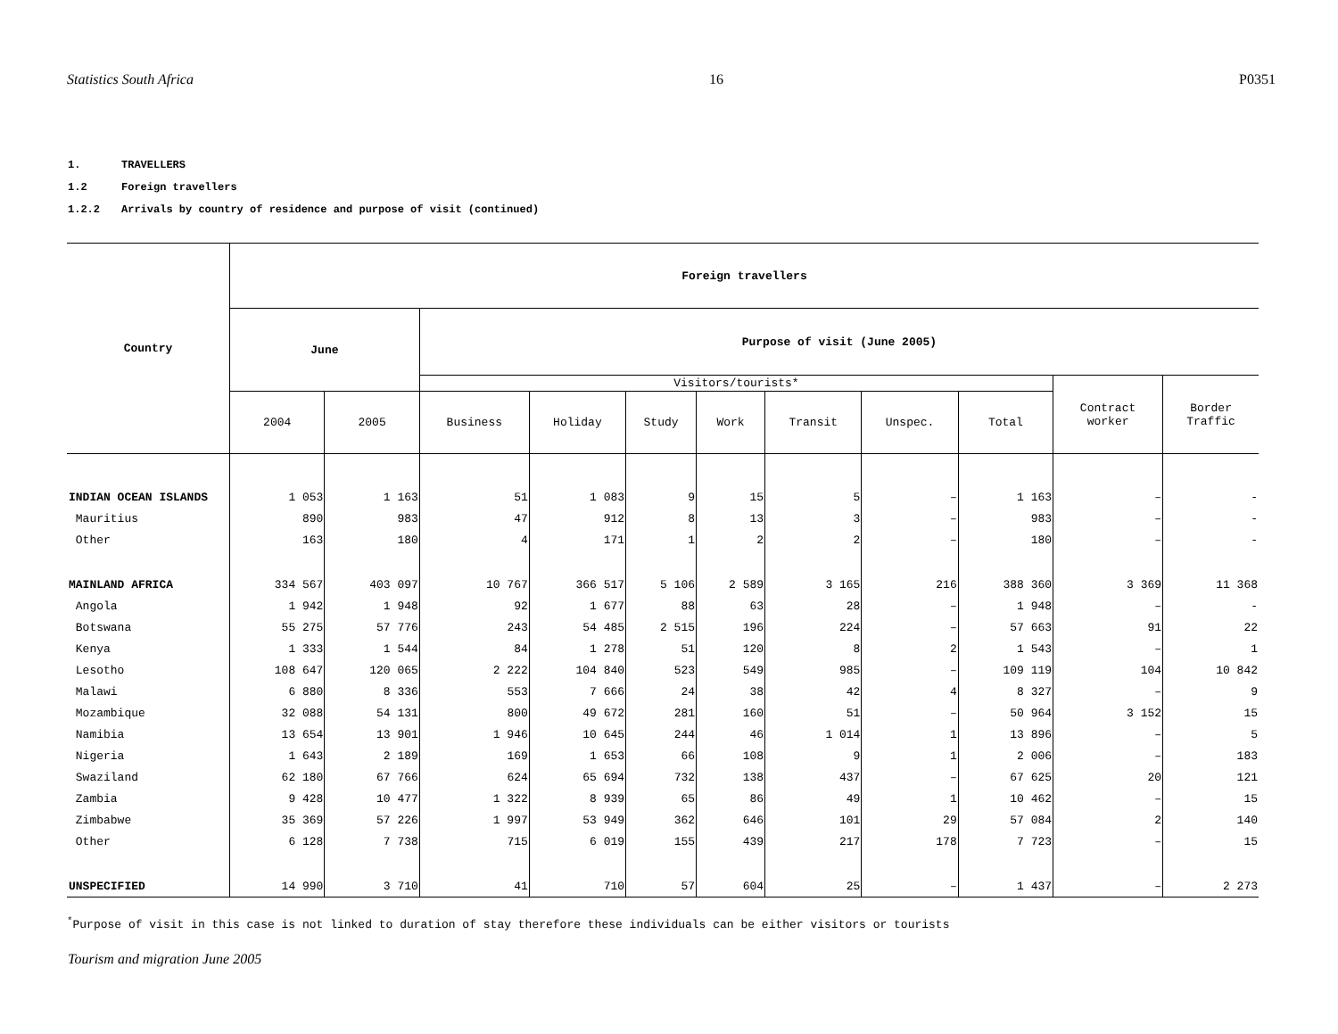Statistics South Africa 16 P0351
1. TRAVELLERS
1.2 Foreign travellers
1.2.2 Arrivals by country of residence and purpose of visit (continued)
| Country | Foreign travellers | | | | | | | | | | |
| --- | --- | --- | --- | --- | --- | --- | --- | --- | --- | --- | --- |
| | June | | Purpose of visit (June 2005) | | | | | | | | |
| | | | Visitors/tourists* | | | | | | | Contract worker | Border Traffic |
| | 2004 | 2005 | Business | Holiday | Study | Work | Transit | Unspec. | Total | | |
| INDIAN OCEAN ISLANDS | 1 053 | 1 163 | 51 | 1 083 | 9 | 15 | 5 | – | 1 163 | – | - |
| Mauritius | 890 | 983 | 47 | 912 | 8 | 13 | 3 | – | 983 | – | - |
| Other | 163 | 180 | 4 | 171 | 1 | 2 | 2 | – | 180 | – | - |
| MAINLAND AFRICA | 334 567 | 403 097 | 10 767 | 366 517 | 5 106 | 2 589 | 3 165 | 216 | 388 360 | 3 369 | 11 368 |
| Angola | 1 942 | 1 948 | 92 | 1 677 | 88 | 63 | 28 | – | 1 948 | – | - |
| Botswana | 55 275 | 57 776 | 243 | 54 485 | 2 515 | 196 | 224 | – | 57 663 | 91 | 22 |
| Kenya | 1 333 | 1 544 | 84 | 1 278 | 51 | 120 | 8 | 2 | 1 543 | – | 1 |
| Lesotho | 108 647 | 120 065 | 2 222 | 104 840 | 523 | 549 | 985 | – | 109 119 | 104 | 10 842 |
| Malawi | 6 880 | 8 336 | 553 | 7 666 | 24 | 38 | 42 | 4 | 8 327 | – | 9 |
| Mozambique | 32 088 | 54 131 | 800 | 49 672 | 281 | 160 | 51 | – | 50 964 | 3 152 | 15 |
| Namibia | 13 654 | 13 901 | 1 946 | 10 645 | 244 | 46 | 1 014 | 1 | 13 896 | – | 5 |
| Nigeria | 1 643 | 2 189 | 169 | 1 653 | 66 | 108 | 9 | 1 | 2 006 | – | 183 |
| Swaziland | 62 180 | 67 766 | 624 | 65 694 | 732 | 138 | 437 | – | 67 625 | 20 | 121 |
| Zambia | 9 428 | 10 477 | 1 322 | 8 939 | 65 | 86 | 49 | 1 | 10 462 | – | 15 |
| Zimbabwe | 35 369 | 57 226 | 1 997 | 53 949 | 362 | 646 | 101 | 29 | 57 084 | 2 | 140 |
| Other | 6 128 | 7 738 | 715 | 6 019 | 155 | 439 | 217 | 178 | 7 723 | – | 15 |
| UNSPECIFIED | 14 990 | 3 710 | 41 | 710 | 57 | 604 | 25 | – | 1 437 | – | 2 273 |
<sup>*</sup> Purpose of visit in this case is not linked to duration of stay therefore these individuals can be either visitors or tourists
Tourism and migration June 2005